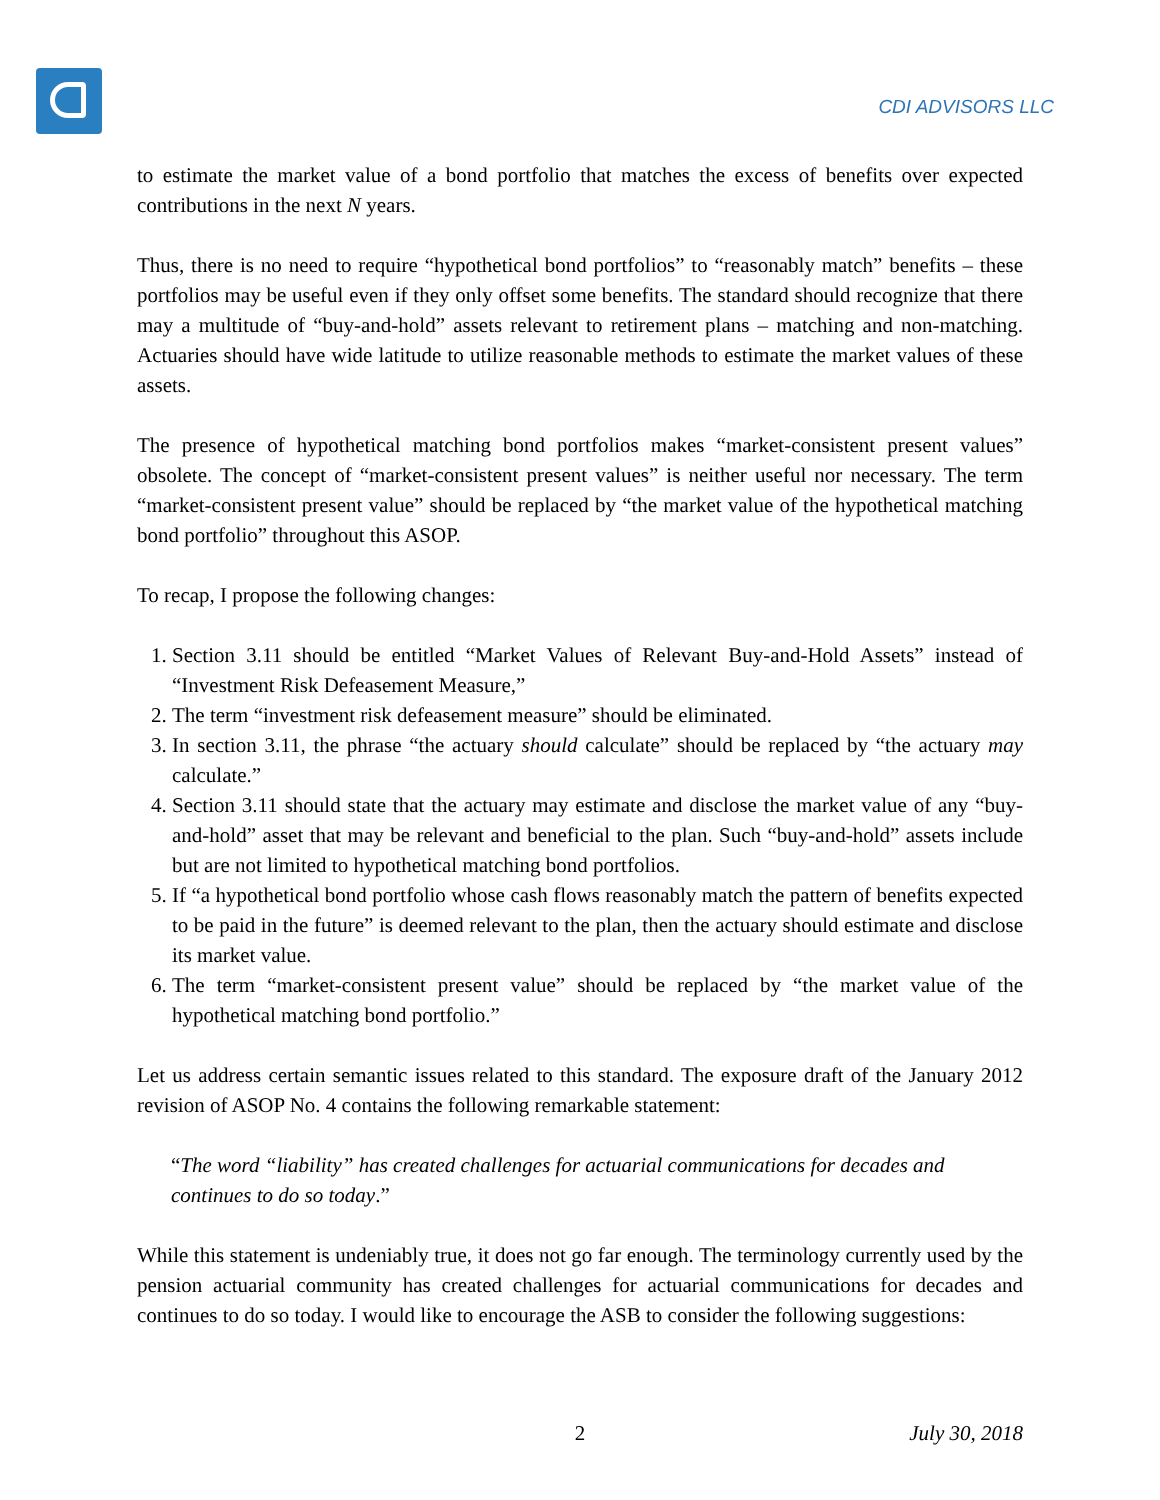CDI ADVISORS LLC
to estimate the market value of a bond portfolio that matches the excess of benefits over expected contributions in the next N years.
Thus, there is no need to require “hypothetical bond portfolios” to “reasonably match” benefits – these portfolios may be useful even if they only offset some benefits. The standard should recognize that there may a multitude of “buy-and-hold” assets relevant to retirement plans – matching and non-matching. Actuaries should have wide latitude to utilize reasonable methods to estimate the market values of these assets.
The presence of hypothetical matching bond portfolios makes “market-consistent present values” obsolete. The concept of “market-consistent present values” is neither useful nor necessary. The term “market-consistent present value” should be replaced by “the market value of the hypothetical matching bond portfolio” throughout this ASOP.
To recap, I propose the following changes:
1. Section 3.11 should be entitled “Market Values of Relevant Buy-and-Hold Assets” instead of “Investment Risk Defeasement Measure,”
2. The term “investment risk defeasement measure” should be eliminated.
3. In section 3.11, the phrase “the actuary should calculate” should be replaced by “the actuary may calculate.”
4. Section 3.11 should state that the actuary may estimate and disclose the market value of any “buy-and-hold” asset that may be relevant and beneficial to the plan. Such “buy-and-hold” assets include but are not limited to hypothetical matching bond portfolios.
5. If “a hypothetical bond portfolio whose cash flows reasonably match the pattern of benefits expected to be paid in the future” is deemed relevant to the plan, then the actuary should estimate and disclose its market value.
6. The term “market-consistent present value” should be replaced by “the market value of the hypothetical matching bond portfolio.”
Let us address certain semantic issues related to this standard. The exposure draft of the January 2012 revision of ASOP No. 4 contains the following remarkable statement:
“The word “liability” has created challenges for actuarial communications for decades and continues to do so today.”
While this statement is undeniably true, it does not go far enough. The terminology currently used by the pension actuarial community has created challenges for actuarial communications for decades and continues to do so today. I would like to encourage the ASB to consider the following suggestions:
2 July 30, 2018